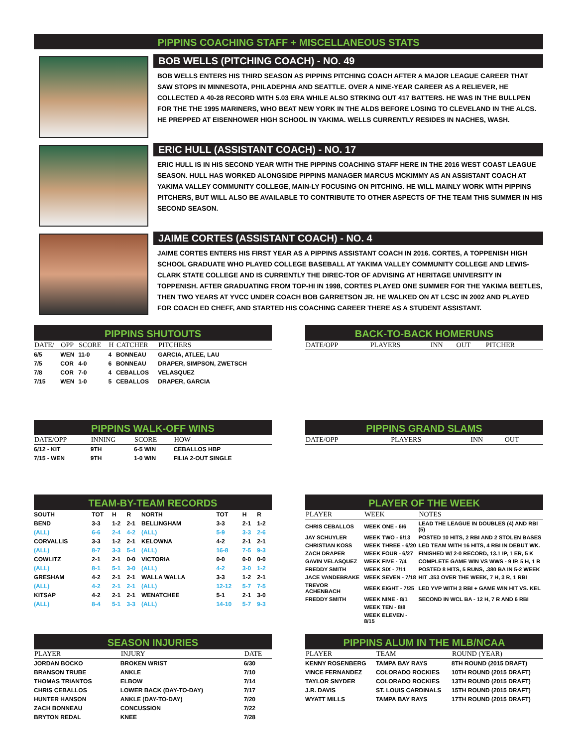PIPPINS COACHING STAFF + MISCELLANEOUS STATS
BOB WELLS (PITCHING COACH) - NO. 49
BOB WELLS ENTERS HIS THIRD SEASON AS PIPPINS PITCHING COACH AFTER A MAJOR LEAGUE CAREER THAT SAW STOPS IN MINNESOTA, PHILADEPHIA AND SEATTLE. OVER A NINE-YEAR CAREER AS A RELIEVER, HE COLLECTED A 40-28 RECORD WITH 5.03 ERA WHILE ALSO STRKING OUT 417 BATTERS. HE WAS IN THE BULLPEN FOR THE THE 1995 MARINERS, WHO BEAT NEW YORK IN THE ALDS BEFORE LOSING TO CLEVELAND IN THE ALCS. HE PREPPED AT EISENHOWER HIGH SCHOOL IN YAKIMA. WELLS CURRENTLY RESIDES IN NACHES, WASH.
ERIC HULL (ASSISTANT COACH) - NO. 17
ERIC HULL IS IN HIS SECOND YEAR WITH THE PIPPINS COACHING STAFF HERE IN THE 2016 WEST COAST LEAGUE SEASON. HULL HAS WORKED ALONGSIDE PIPPINS MANAGER MARCUS MCKIMMY AS AN ASSISTANT COACH AT YAKIMA VALLEY COMMUNITY COLLEGE, MAIN-LY FOCUSING ON PITCHING. HE WILL MAINLY WORK WITH PIPPINS PITCHERS, BUT WILL ALSO BE AVAILABLE TO CONTRIBUTE TO OTHER ASPECTS OF THE TEAM THIS SUMMER IN HIS SECOND SEASON.
JAIME CORTES (ASSISTANT COACH) - NO. 4
JAIME CORTES ENTERS HIS FIRST YEAR AS A PIPPINS ASSISTANT COACH IN 2016. CORTES, A TOPPENISH HIGH SCHOOL GRADUATE WHO PLAYED COLLEGE BASEBALL AT YAKIMA VALLEY COMMUNITY COLLEGE AND LEWIS-CLARK STATE COLLEGE AND IS CURRENTLY THE DIREC-TOR OF ADVISING AT HERITAGE UNIVERSITY IN TOPPENISH. AFTER GRADUATING FROM TOP-HI IN 1998, CORTES PLAYED ONE SUMMER FOR THE YAKIMA BEETLES, THEN TWO YEARS AT YVCC UNDER COACH BOB GARRETSON JR. HE WALKED ON AT LCSC IN 2002 AND PLAYED FOR COACH ED CHEFF, AND STARTED HIS COACHING CAREER THERE AS A STUDENT ASSISTANT.
PIPPINS SHUTOUTS
| DATE/ | OPP | SCORE | H | CATCHER | PITCHERS |
| --- | --- | --- | --- | --- | --- |
| 6/5 | WEN | 11-0 | 4 | BONNEAU | GARCIA, ATLEE, LAU |
| 7/5 | COR | 4-0 | 6 | BONNEAU | DRAPER, SIMPSON, ZWETSCH |
| 7/8 | COR | 7-0 | 4 | CEBALLOS | VELASQUEZ |
| 7/15 | WEN | 1-0 | 5 | CEBALLOS | DRAPER, GARCIA |
BACK-TO-BACK HOMERUNS
| DATE/OPP | PLAYERS | INN | OUT | PITCHER |
| --- | --- | --- | --- | --- |
PIPPINS WALK-OFF WINS
| DATE/OPP | INNING | SCORE | HOW |
| --- | --- | --- | --- |
| 6/12 - KIT | 9TH | 6-5 WIN | CEBALLOS HBP |
| 7/15 - WEN | 9TH | 1-0 WIN | FILIA 2-OUT SINGLE |
PIPPINS GRAND SLAMS
| DATE/OPP | PLAYERS | INN | OUT |
| --- | --- | --- | --- |
TEAM-BY-TEAM RECORDS
| SOUTH | TOT | H | R | NORTH | TOT | H | R |
| BEND | 3-3 | 1-2 | 2-1 | BELLINGHAM | 3-3 | 2-1 | 1-2 |
| (ALL) | 6-6 | 2-4 | 4-2 | (ALL) | 5-9 | 3-3 | 2-6 |
| CORVALLIS | 3-3 | 1-2 | 2-1 | KELOWNA | 4-2 | 2-1 | 2-1 |
| (ALL) | 8-7 | 3-3 | 5-4 | (ALL) | 16-8 | 7-5 | 9-3 |
| COWLITZ | 2-1 | 2-1 | 0-0 | VICTORIA | 0-0 | 0-0 | 0-0 |
| (ALL) | 8-1 | 5-1 | 3-0 | (ALL) | 4-2 | 3-0 | 1-2 |
| GRESHAM | 4-2 | 2-1 | 2-1 | WALLA WALLA | 3-3 | 1-2 | 2-1 |
| (ALL) | 4-2 | 2-1 | 2-1 | (ALL) | 12-12 | 5-7 | 7-5 |
| KITSAP | 4-2 | 2-1 | 2-1 | WENATCHEE | 5-1 | 2-1 | 3-0 |
| (ALL) | 8-4 | 5-1 | 3-3 | (ALL) | 14-10 | 5-7 | 9-3 |
PLAYER OF THE WEEK
| PLAYER | WEEK | NOTES |
| --- | --- | --- |
| CHRIS CEBALLOS | WEEK ONE - 6/6 | LEAD THE LEAGUE IN DOUBLES (4) AND RBI (5) |
| JAY SCHUYLER | WEEK TWO - 6/13 | POSTED 10 HITS, 2 RBI AND 2 STOLEN BASES |
| CHRISTIAN KOSS | WEEK THREE - 6/20 | LED TEAM WITH 16 HITS, 4 RBI IN DEBUT WK. |
| ZACH DRAPER | WEEK FOUR - 6/27 | FINISHED W/ 2-0 RECORD, 13.1 IP, 1 ER, 5 K |
| GAVIN VELASQUEZ | WEEK FIVE - 7/4 | COMPLETE GAME WIN VS WWS - 9 IP, 5 H, 1 R |
| FREDDY SMITH | WEEK SIX - 7/11 | POSTED 8 HITS, 5 RUNS, .380 BA IN 5-2 WEEK |
| JACE VANDEBRAKE | WEEK SEVEN - 7/18 | HIT .353 OVER THE WEEK, 7 H, 3 R, 1 RBI |
| TREVOR ACHENBACH | WEEK EIGHT - 7/25 | LED YVP WITH 3 RBI + GAME WIN HIT VS. KEL |
| FREDDY SMITH | WEEK NINE - 8/1 | SECOND IN WCL BA - 12 H, 7 R AND 6 RBI |
| | WEEK TEN - 8/8 | |
| | WEEK ELEVEN - 8/15 | |
SEASON INJURIES
| PLAYER | INJURY | DATE |
| --- | --- | --- |
| JORDAN BOCKO | BROKEN WRIST | 6/30 |
| BRANSON TRUBE | ANKLE | 7/10 |
| THOMAS TRIANTOS | ELBOW | 7/14 |
| CHRIS CEBALLOS | LOWER BACK (DAY-TO-DAY) | 7/17 |
| HUNTER HANSON | ANKLE (DAY-TO-DAY) | 7/20 |
| ZACH BONNEAU | CONCUSSION | 7/22 |
| BRYTON REDAL | KNEE | 7/28 |
PIPPINS ALUM IN THE MLB/NCAA
| PLAYER | TEAM | ROUND (YEAR) |
| --- | --- | --- |
| KENNY ROSENBERG | TAMPA BAY RAYS | 8TH ROUND (2015 DRAFT) |
| VINCE FERNANDEZ | COLORADO ROCKIES | 10TH ROUND (2015 DRAFT) |
| TAYLOR SNYDER | COLORADO ROCKIES | 13TH ROUND (2015 DRAFT) |
| J.R. DAVIS | ST. LOUIS CARDINALS | 15TH ROUND (2015 DRAFT) |
| WYATT MILLS | TAMPA BAY RAYS | 17TH ROUND (2015 DRAFT) |